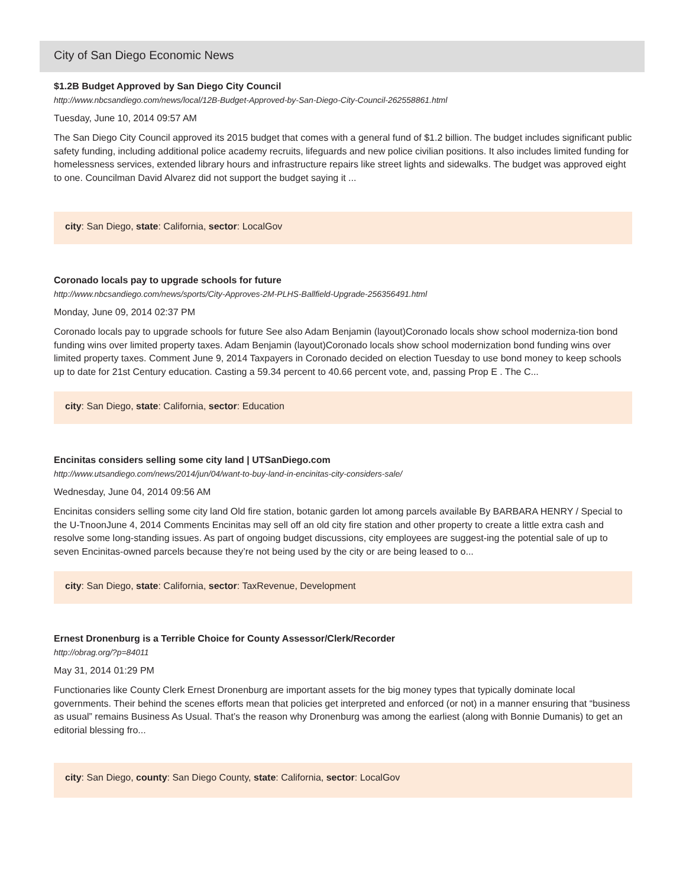City of San Diego Economic News
$1.2B Budget Approved by San Diego City Council
http://www.nbcsandiego.com/news/local/12B-Budget-Approved-by-San-Diego-City-Council-262558861.html
Tuesday, June 10, 2014 09:57 AM
The San Diego City Council approved its 2015 budget that comes with a general fund of $1.2 billion. The budget includes significant public safety funding, including additional police academy recruits, lifeguards and new police civilian positions. It also includes limited funding for homelessness services, extended library hours and infrastructure repairs like street lights and sidewalks. The budget was approved eight to one. Councilman David Alvarez did not support the budget saying it ...
city: San Diego, state: California, sector: LocalGov
Coronado locals pay to upgrade schools for future
http://www.nbcsandiego.com/news/sports/City-Approves-2M-PLHS-Ballfield-Upgrade-256356491.html
Monday, June 09, 2014 02:37 PM
Coronado locals pay to upgrade schools for future See also Adam Benjamin (layout)Coronado locals show school moderniza-tion bond funding wins over limited property taxes. Adam Benjamin (layout)Coronado locals show school modernization bond funding wins over limited property taxes. Comment June 9, 2014 Taxpayers in Coronado decided on election Tuesday to use bond money to keep schools up to date for 21st Century education. Casting a 59.34 percent to 40.66 percent vote, and, passing Prop E . The C...
city: San Diego, state: California, sector: Education
Encinitas considers selling some city land | UTSanDiego.com
http://www.utsandiego.com/news/2014/jun/04/want-to-buy-land-in-encinitas-city-considers-sale/
Wednesday, June 04, 2014 09:56 AM
Encinitas considers selling some city land Old fire station, botanic garden lot among parcels available By BARBARA HENRY / Special to the U-TnoonJune 4, 2014 Comments Encinitas may sell off an old city fire station and other property to create a little extra cash and resolve some long-standing issues. As part of ongoing budget discussions, city employees are suggest-ing the potential sale of up to seven Encinitas-owned parcels because they’re not being used by the city or are being leased to o...
city: San Diego, state: California, sector: TaxRevenue, Development
Ernest Dronenburg is a Terrible Choice for County Assessor/Clerk/Recorder
http://obrag.org/?p=84011
May 31, 2014 01:29 PM
Functionaries like County Clerk Ernest Dronenburg are important assets for the big money types that typically dominate local governments. Their behind the scenes efforts mean that policies get interpreted and enforced (or not) in a manner ensuring that “business as usual” remains Business As Usual. That’s the reason why Dronenburg was among the earliest (along with Bonnie Dumanis) to get an editorial blessing fro...
city: San Diego, county: San Diego County, state: California, sector: LocalGov